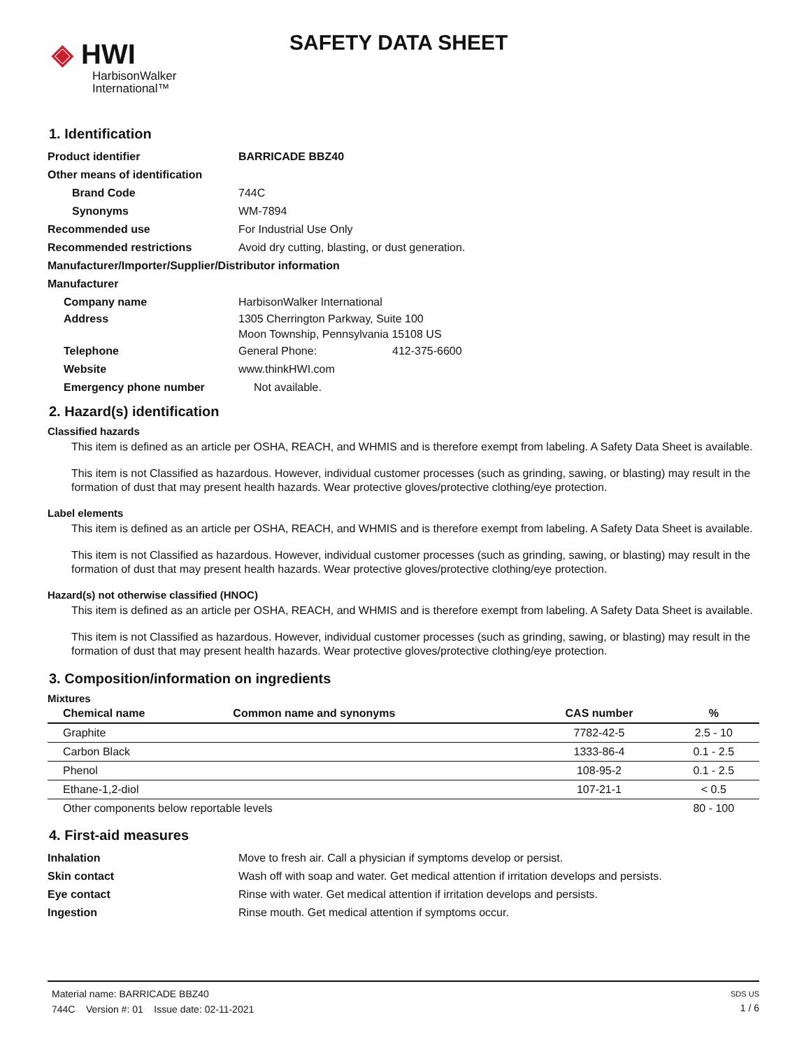◈ HWI
HarbisonWalker
International™
SAFETY DATA SHEET
1. Identification
Product identifier BARRICADE BBZ40
Other means of identification
Brand Code 744C
Synonyms WM-7894
Recommended use For Industrial Use Only
Recommended restrictions Avoid dry cutting, blasting, or dust generation.
Manufacturer/Importer/Supplier/Distributor information
Manufacturer
Company name HarbisonWalker International
Address 1305 Cherrington Parkway, Suite 100
Moon Township, Pennsylvania 15108 US
Telephone General Phone: 412-375-6600
Website www.thinkHWI.com
Emergency phone number Not available.
2. Hazard(s) identification
Classified hazards
This item is defined as an article per OSHA, REACH, and WHMIS and is therefore exempt from labeling. A Safety Data Sheet is available.
This item is not Classified as hazardous. However, individual customer processes (such as grinding, sawing, or blasting) may result in the formation of dust that may present health hazards. Wear protective gloves/protective clothing/eye protection.
Label elements
This item is defined as an article per OSHA, REACH, and WHMIS and is therefore exempt from labeling. A Safety Data Sheet is available.
This item is not Classified as hazardous. However, individual customer processes (such as grinding, sawing, or blasting) may result in the formation of dust that may present health hazards. Wear protective gloves/protective clothing/eye protection.
Hazard(s) not otherwise classified (HNOC)
This item is defined as an article per OSHA, REACH, and WHMIS and is therefore exempt from labeling. A Safety Data Sheet is available.
This item is not Classified as hazardous. However, individual customer processes (such as grinding, sawing, or blasting) may result in the formation of dust that may present health hazards. Wear protective gloves/protective clothing/eye protection.
3. Composition/information on ingredients
Mixtures
| Chemical name | Common name and synonyms | CAS number | % |
| --- | --- | --- | --- |
| Graphite | | 7782-42-5 | 2.5 - 10 |
| Carbon Black | | 1333-86-4 | 0.1 - 2.5 |
| Phenol | | 108-95-2 | 0.1 - 2.5 |
| Ethane-1,2-diol | | 107-21-1 | < 0.5 |
| Other components below reportable levels | | | 80 - 100 |
4. First-aid measures
Inhalation Move to fresh air. Call a physician if symptoms develop or persist.
Skin contact Wash off with soap and water. Get medical attention if irritation develops and persists.
Eye contact Rinse with water. Get medical attention if irritation develops and persists.
Ingestion Rinse mouth. Get medical attention if symptoms occur.
Material name: BARRICADE BBZ40
744C Version #: 01 Issue date: 02-11-2021
SDS US
1 / 6